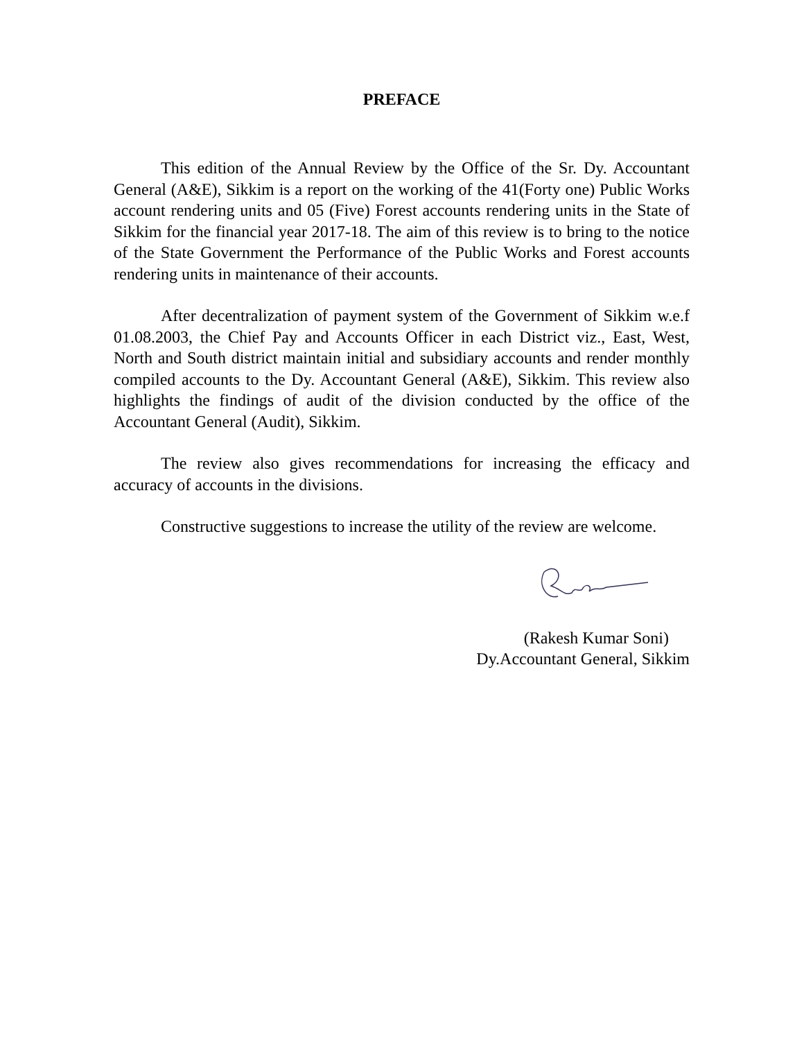PREFACE
This edition of the Annual Review by the Office of the Sr. Dy. Accountant General (A&E), Sikkim is a report on the working of the 41(Forty one) Public Works account rendering units and 05 (Five) Forest accounts rendering units in the State of Sikkim for the financial year 2017-18. The aim of this review is to bring to the notice of the State Government the Performance of the Public Works and Forest accounts rendering units in maintenance of their accounts.
After decentralization of payment system of the Government of Sikkim w.e.f 01.08.2003, the Chief Pay and Accounts Officer in each District viz., East, West, North and South district maintain initial and subsidiary accounts and render monthly compiled accounts to the Dy. Accountant General (A&E), Sikkim. This review also highlights the findings of audit of the division conducted by the office of the Accountant General (Audit), Sikkim.
The review also gives recommendations for increasing the efficacy and accuracy of accounts in the divisions.
Constructive suggestions to increase the utility of the review are welcome.
(Rakesh Kumar Soni)
Dy.Accountant General, Sikkim